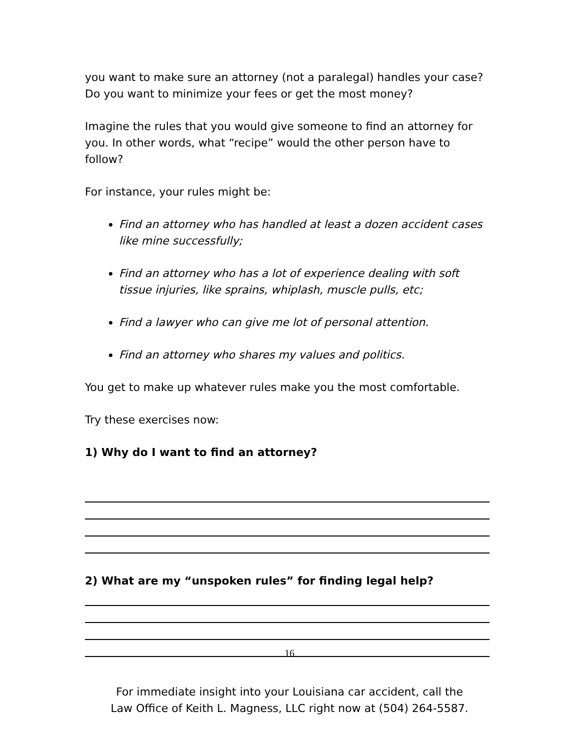you want to make sure an attorney (not a paralegal) handles your case? Do you want to minimize your fees or get the most money?
Imagine the rules that you would give someone to find an attorney for you. In other words, what “recipe” would the other person have to follow?
For instance, your rules might be:
Find an attorney who has handled at least a dozen accident cases like mine successfully;
Find an attorney who has a lot of experience dealing with soft tissue injuries, like sprains, whiplash, muscle pulls, etc;
Find a lawyer who can give me lot of personal attention.
Find an attorney who shares my values and politics.
You get to make up whatever rules make you the most comfortable.
Try these exercises now:
1) Why do I want to find an attorney?
2) What are my “unspoken rules” for finding legal help?
16
For immediate insight into your Louisiana car accident, call the
Law Office of Keith L. Magness, LLC right now at (504) 264-5587.